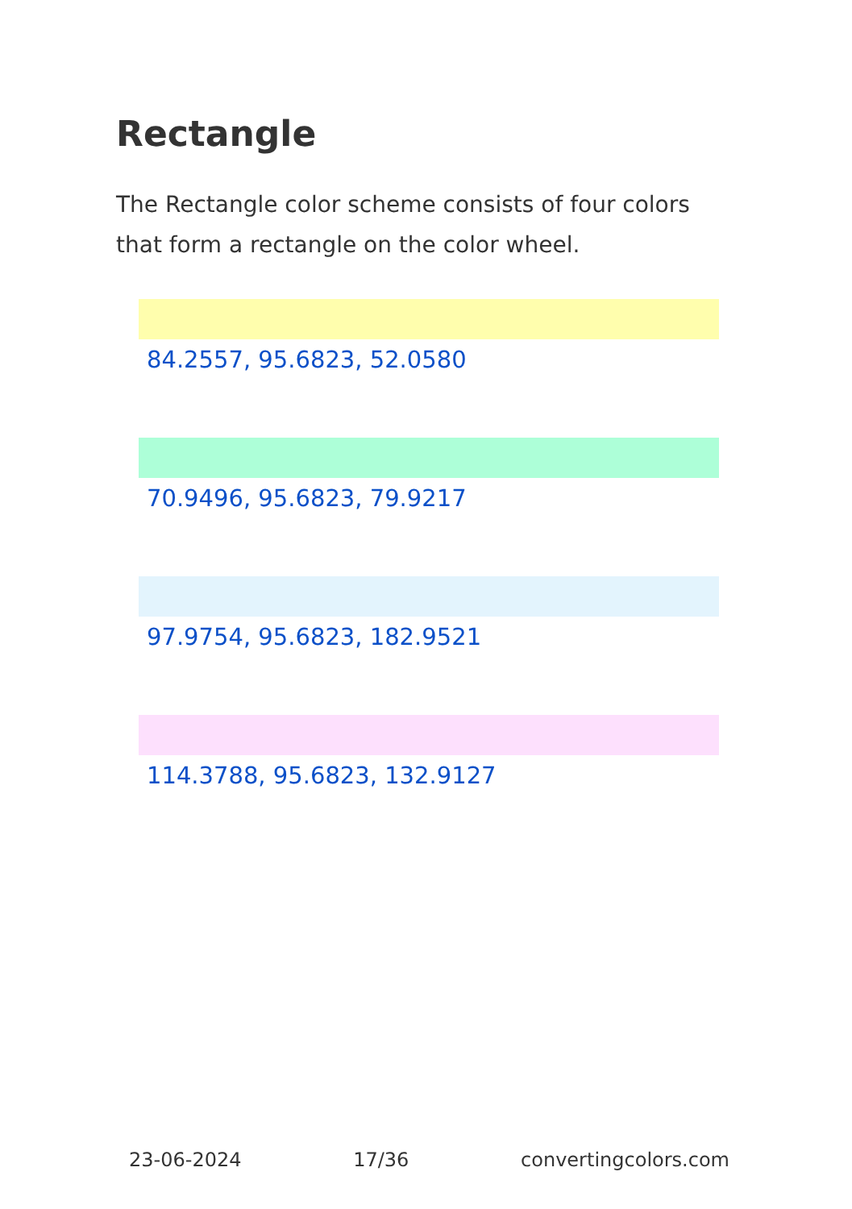Rectangle
The Rectangle color scheme consists of four colors that form a rectangle on the color wheel.
84.2557, 95.6823, 52.0580
70.9496, 95.6823, 79.9217
97.9754, 95.6823, 182.9521
114.3788, 95.6823, 132.9127
23-06-2024 17/36 convertingcolors.com